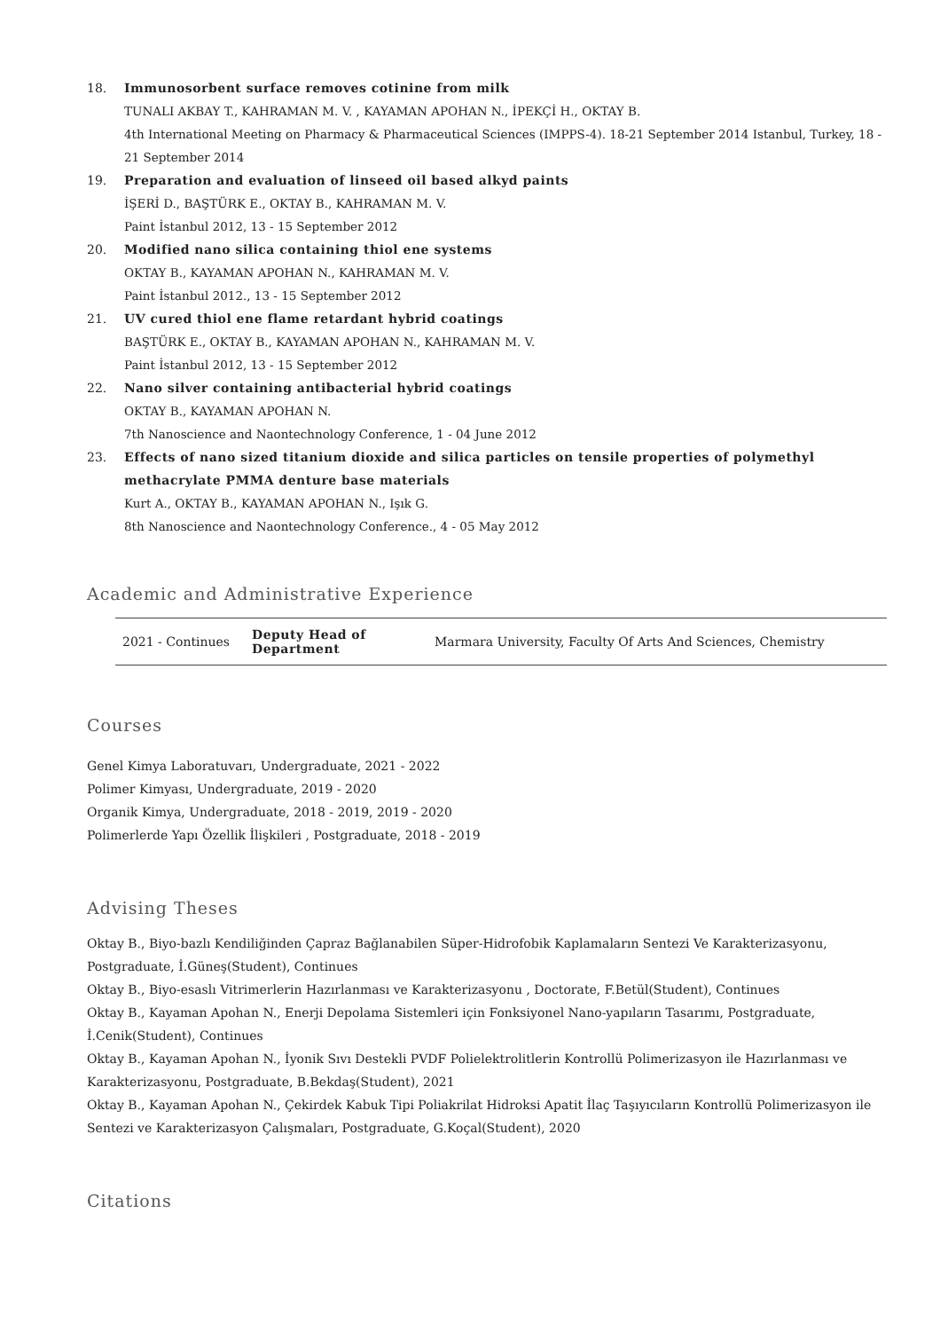18. Immunosorbent surface removes cotinine from milk
TUNALI AKBAY T., KAHRAMAN M. V. , KAYAMAN APOHAN N., İPEKÇİ H., OKTAY B.
4th International Meeting on Pharmacy & Pharmaceutical Sciences (IMPPS-4). 18-21 September 2014 Istanbul, Turkey, 18 - 21 September 2014
19. Preparation and evaluation of linseed oil based alkyd paints
İŞERİ D., BAŞTÜRK E., OKTAY B., KAHRAMAN M. V.
Paint İstanbul 2012, 13 - 15 September 2012
20. Modified nano silica containing thiol ene systems
OKTAY B., KAYAMAN APOHAN N., KAHRAMAN M. V.
Paint İstanbul 2012., 13 - 15 September 2012
21. UV cured thiol ene flame retardant hybrid coatings
BAŞTÜRK E., OKTAY B., KAYAMAN APOHAN N., KAHRAMAN M. V.
Paint İstanbul 2012, 13 - 15 September 2012
22. Nano silver containing antibacterial hybrid coatings
OKTAY B., KAYAMAN APOHAN N.
7th Nanoscience and Naontechnology Conference, 1 - 04 June 2012
23. Effects of nano sized titanium dioxide and silica particles on tensile properties of polymethyl methacrylate PMMA denture base materials
Kurt A., OKTAY B., KAYAMAN APOHAN N., Işık G.
8th Nanoscience and Naontechnology Conference., 4 - 05 May 2012
Academic and Administrative Experience
| 2021 - Continues | Deputy Head of Department | Marmara University, Faculty Of Arts And Sciences, Chemistry |
Courses
Genel Kimya Laboratuvarı, Undergraduate, 2021 - 2022
Polimer Kimyası, Undergraduate, 2019 - 2020
Organik Kimya, Undergraduate, 2018 - 2019, 2019 - 2020
Polimerlerde Yapı Özellik İlişkileri , Postgraduate, 2018 - 2019
Advising Theses
Oktay B., Biyo-bazlı Kendiliğinden Çapraz Bağlanabilen Süper-Hidrofobik Kaplamaların Sentezi Ve Karakterizasyonu, Postgraduate, İ.Güneş(Student), Continues
Oktay B., Biyo-esaslı Vitrimerlerin Hazırlanması ve Karakterizasyonu , Doctorate, F.Betül(Student), Continues
Oktay B., Kayaman Apohan N., Enerji Depolama Sistemleri için Fonksiyonel Nano-yapıların Tasarımı, Postgraduate, İ.Cenik(Student), Continues
Oktay B., Kayaman Apohan N., İyonik Sıvı Destekli PVDF Polielektrolitlerin Kontrollü Polimerizasyon ile Hazırlanması ve Karakterizasyonu, Postgraduate, B.Bekdaş(Student), 2021
Oktay B., Kayaman Apohan N., Çekirdek Kabuk Tipi Poliakrilat Hidroksi Apatit İlaç Taşıyıcıların Kontrollü Polimerizasyon ile Sentezi ve Karakterizasyon Çalışmaları, Postgraduate, G.Koçal(Student), 2020
Citations